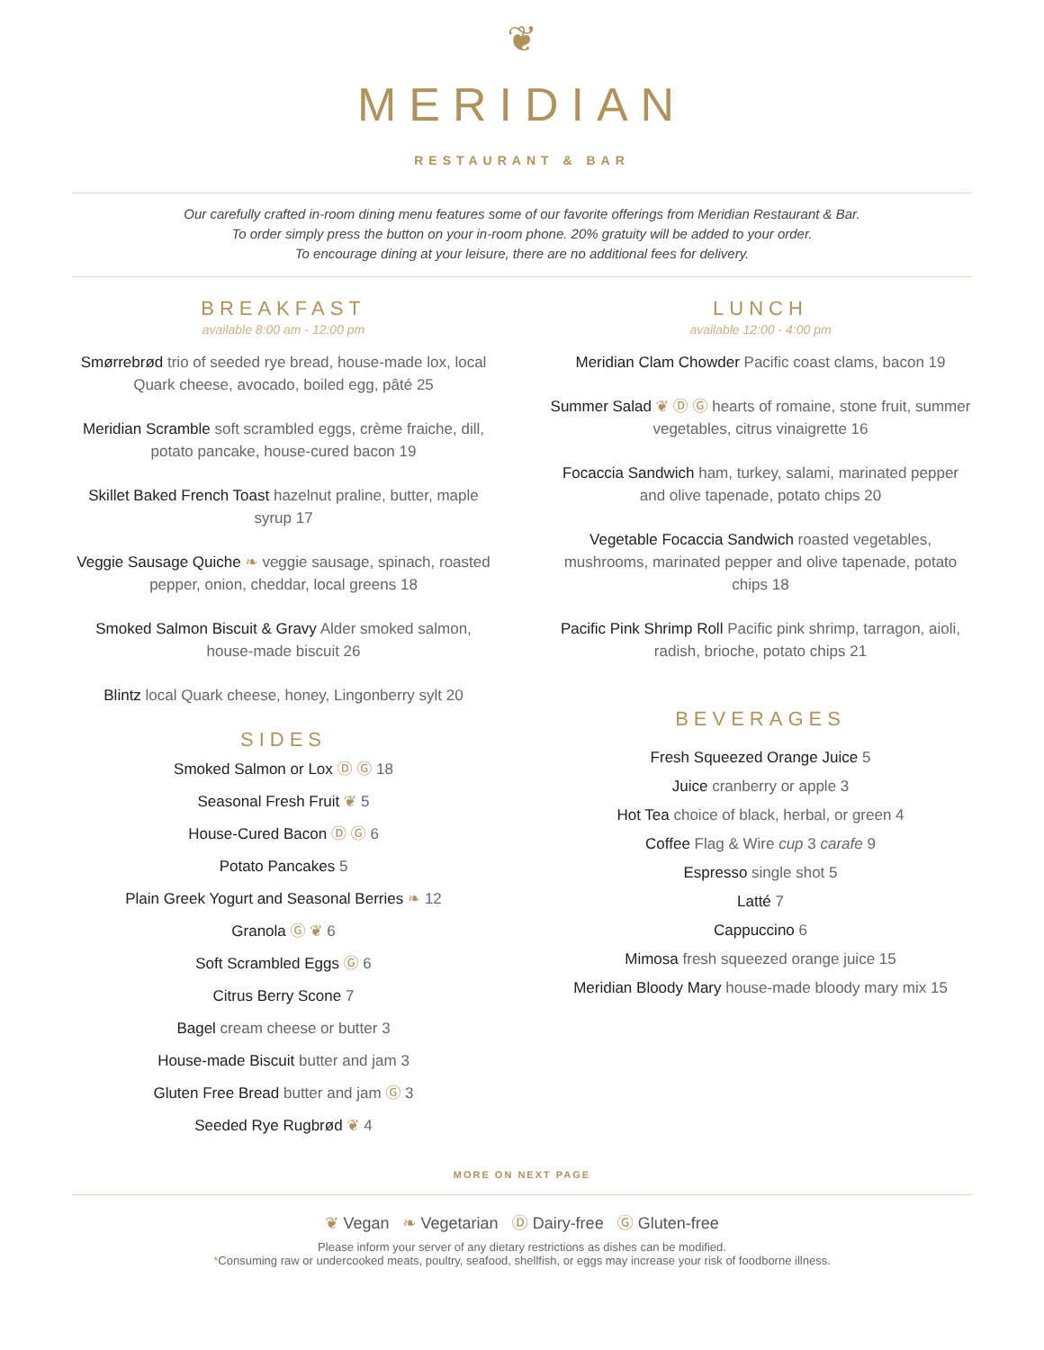❦
MERIDIAN
RESTAURANT & BAR
Our carefully crafted in-room dining menu features some of our favorite offerings from Meridian Restaurant & Bar.
To order simply press the button on your in-room phone. 20% gratuity will be added to your order.
To encourage dining at your leisure, there are no additional fees for delivery.
BREAKFAST
available 8:00 am - 12:00 pm
Smørrebrød trio of seeded rye bread, house-made lox, local Quark cheese, avocado, boiled egg, pâté 25
Meridian Scramble soft scrambled eggs, crème fraiche, dill, potato pancake, house-cured bacon 19
Skillet Baked French Toast hazelnut praline, butter, maple syrup 17
Veggie Sausage Quiche ❧ veggie sausage, spinach, roasted pepper, onion, cheddar, local greens 18
Smoked Salmon Biscuit & Gravy Alder smoked salmon, house-made biscuit 26
Blintz local Quark cheese, honey, Lingonberry sylt 20
SIDES
Smoked Salmon or Lox Ⓓ Ⓖ 18
Seasonal Fresh Fruit ❦ 5
House-Cured Bacon Ⓓ Ⓖ 6
Potato Pancakes 5
Plain Greek Yogurt and Seasonal Berries ❧ 12
Granola Ⓖ ❦ 6
Soft Scrambled Eggs Ⓖ 6
Citrus Berry Scone 7
Bagel cream cheese or butter 3
House-made Biscuit butter and jam 3
Gluten Free Bread butter and jam Ⓖ 3
Seeded Rye Rugbrød ❦ 4
LUNCH
available 12:00 - 4:00 pm
Meridian Clam Chowder Pacific coast clams, bacon 19
Summer Salad ❦ Ⓓ Ⓖ hearts of romaine, stone fruit, summer vegetables, citrus vinaigrette 16
Focaccia Sandwich ham, turkey, salami, marinated pepper and olive tapenade, potato chips 20
Vegetable Focaccia Sandwich roasted vegetables, mushrooms, marinated pepper and olive tapenade, potato chips 18
Pacific Pink Shrimp Roll Pacific pink shrimp, tarragon, aioli, radish, brioche, potato chips 21
BEVERAGES
Fresh Squeezed Orange Juice 5
Juice cranberry or apple 3
Hot Tea choice of black, herbal, or green 4
Coffee Flag & Wire cup 3 carafe 9
Espresso single shot 5
Latté 7
Cappuccino 6
Mimosa fresh squeezed orange juice 15
Meridian Bloody Mary house-made bloody mary mix 15
MORE ON NEXT PAGE
❦ Vegan ❧ Vegetarian Ⓓ Dairy-free Ⓖ Gluten-free
Please inform your server of any dietary restrictions as dishes can be modified.
*Consuming raw or undercooked meats, poultry, seafood, shellfish, or eggs may increase your risk of foodborne illness.